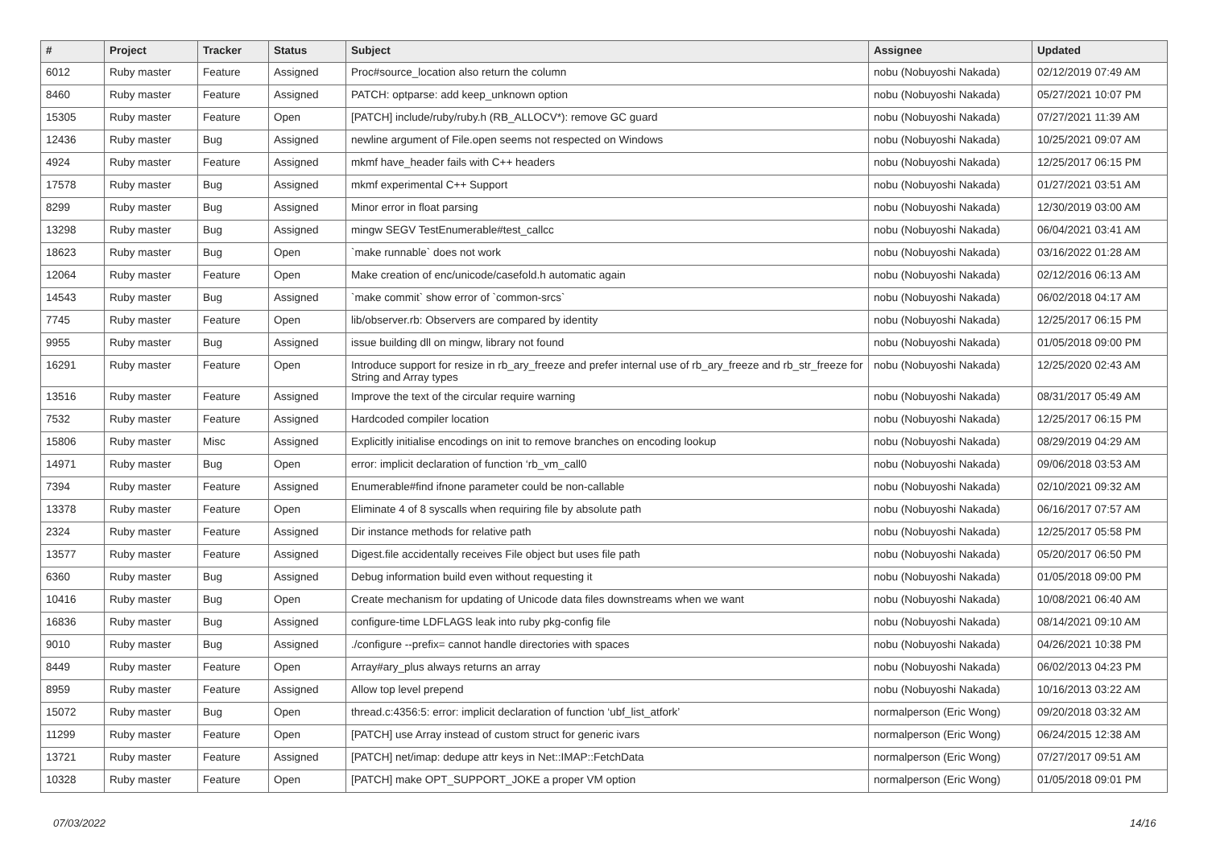| # | Project | Tracker | Status | Subject | Assignee | Updated |
| --- | --- | --- | --- | --- | --- | --- |
| 6012 | Ruby master | Feature | Assigned | Proc#source_location also return the column | nobu (Nobuyoshi Nakada) | 02/12/2019 07:49 AM |
| 8460 | Ruby master | Feature | Assigned | PATCH: optparse: add keep_unknown option | nobu (Nobuyoshi Nakada) | 05/27/2021 10:07 PM |
| 15305 | Ruby master | Feature | Open | [PATCH] include/ruby/ruby.h (RB_ALLOCV*): remove GC guard | nobu (Nobuyoshi Nakada) | 07/27/2021 11:39 AM |
| 12436 | Ruby master | Bug | Assigned | newline argument of File.open seems not respected on Windows | nobu (Nobuyoshi Nakada) | 10/25/2021 09:07 AM |
| 4924 | Ruby master | Feature | Assigned | mkmf have_header fails with C++ headers | nobu (Nobuyoshi Nakada) | 12/25/2017 06:15 PM |
| 17578 | Ruby master | Bug | Assigned | mkmf experimental C++ Support | nobu (Nobuyoshi Nakada) | 01/27/2021 03:51 AM |
| 8299 | Ruby master | Bug | Assigned | Minor error in float parsing | nobu (Nobuyoshi Nakada) | 12/30/2019 03:00 AM |
| 13298 | Ruby master | Bug | Assigned | mingw SEGV TestEnumerable#test_callcc | nobu (Nobuyoshi Nakada) | 06/04/2021 03:41 AM |
| 18623 | Ruby master | Bug | Open | `make runnable` does not work | nobu (Nobuyoshi Nakada) | 03/16/2022 01:28 AM |
| 12064 | Ruby master | Feature | Open | Make creation of enc/unicode/casefold.h automatic again | nobu (Nobuyoshi Nakada) | 02/12/2016 06:13 AM |
| 14543 | Ruby master | Bug | Assigned | `make commit` show error of `common-srcs` | nobu (Nobuyoshi Nakada) | 06/02/2018 04:17 AM |
| 7745 | Ruby master | Feature | Open | lib/observer.rb: Observers are compared by identity | nobu (Nobuyoshi Nakada) | 12/25/2017 06:15 PM |
| 9955 | Ruby master | Bug | Assigned | issue building dll on mingw, library not found | nobu (Nobuyoshi Nakada) | 01/05/2018 09:00 PM |
| 16291 | Ruby master | Feature | Open | Introduce support for resize in rb_ary_freeze and prefer internal use of rb_ary_freeze and rb_str_freeze for String and Array types | nobu (Nobuyoshi Nakada) | 12/25/2020 02:43 AM |
| 13516 | Ruby master | Feature | Assigned | Improve the text of the circular require warning | nobu (Nobuyoshi Nakada) | 08/31/2017 05:49 AM |
| 7532 | Ruby master | Feature | Assigned | Hardcoded compiler location | nobu (Nobuyoshi Nakada) | 12/25/2017 06:15 PM |
| 15806 | Ruby master | Misc | Assigned | Explicitly initialise encodings on init to remove branches on encoding lookup | nobu (Nobuyoshi Nakada) | 08/29/2019 04:29 AM |
| 14971 | Ruby master | Bug | Open | error: implicit declaration of function ‘rb_vm_call0 | nobu (Nobuyoshi Nakada) | 09/06/2018 03:53 AM |
| 7394 | Ruby master | Feature | Assigned | Enumerable#find ifnone parameter could be non-callable | nobu (Nobuyoshi Nakada) | 02/10/2021 09:32 AM |
| 13378 | Ruby master | Feature | Open | Eliminate 4 of 8 syscalls when requiring file by absolute path | nobu (Nobuyoshi Nakada) | 06/16/2017 07:57 AM |
| 2324 | Ruby master | Feature | Assigned | Dir instance methods for relative path | nobu (Nobuyoshi Nakada) | 12/25/2017 05:58 PM |
| 13577 | Ruby master | Feature | Assigned | Digest.file accidentally receives File object but uses file path | nobu (Nobuyoshi Nakada) | 05/20/2017 06:50 PM |
| 6360 | Ruby master | Bug | Assigned | Debug information build even without requesting it | nobu (Nobuyoshi Nakada) | 01/05/2018 09:00 PM |
| 10416 | Ruby master | Bug | Open | Create mechanism for updating of Unicode data files downstreams when we want | nobu (Nobuyoshi Nakada) | 10/08/2021 06:40 AM |
| 16836 | Ruby master | Bug | Assigned | configure-time LDFLAGS leak into ruby pkg-config file | nobu (Nobuyoshi Nakada) | 08/14/2021 09:10 AM |
| 9010 | Ruby master | Bug | Assigned | ./configure --prefix= cannot handle directories with spaces | nobu (Nobuyoshi Nakada) | 04/26/2021 10:38 PM |
| 8449 | Ruby master | Feature | Open | Array#ary_plus always returns an array | nobu (Nobuyoshi Nakada) | 06/02/2013 04:23 PM |
| 8959 | Ruby master | Feature | Assigned | Allow top level prepend | nobu (Nobuyoshi Nakada) | 10/16/2013 03:22 AM |
| 15072 | Ruby master | Bug | Open | thread.c:4356:5: error: implicit declaration of function ‘ubf_list_atfork’ | normalperson (Eric Wong) | 09/20/2018 03:32 AM |
| 11299 | Ruby master | Feature | Open | [PATCH] use Array instead of custom struct for generic ivars | normalperson (Eric Wong) | 06/24/2015 12:38 AM |
| 13721 | Ruby master | Feature | Assigned | [PATCH] net/imap: dedupe attr keys in Net::IMAP::FetchData | normalperson (Eric Wong) | 07/27/2017 09:51 AM |
| 10328 | Ruby master | Feature | Open | [PATCH] make OPT_SUPPORT_JOKE a proper VM option | normalperson (Eric Wong) | 01/05/2018 09:01 PM |
07/03/2022 14/16